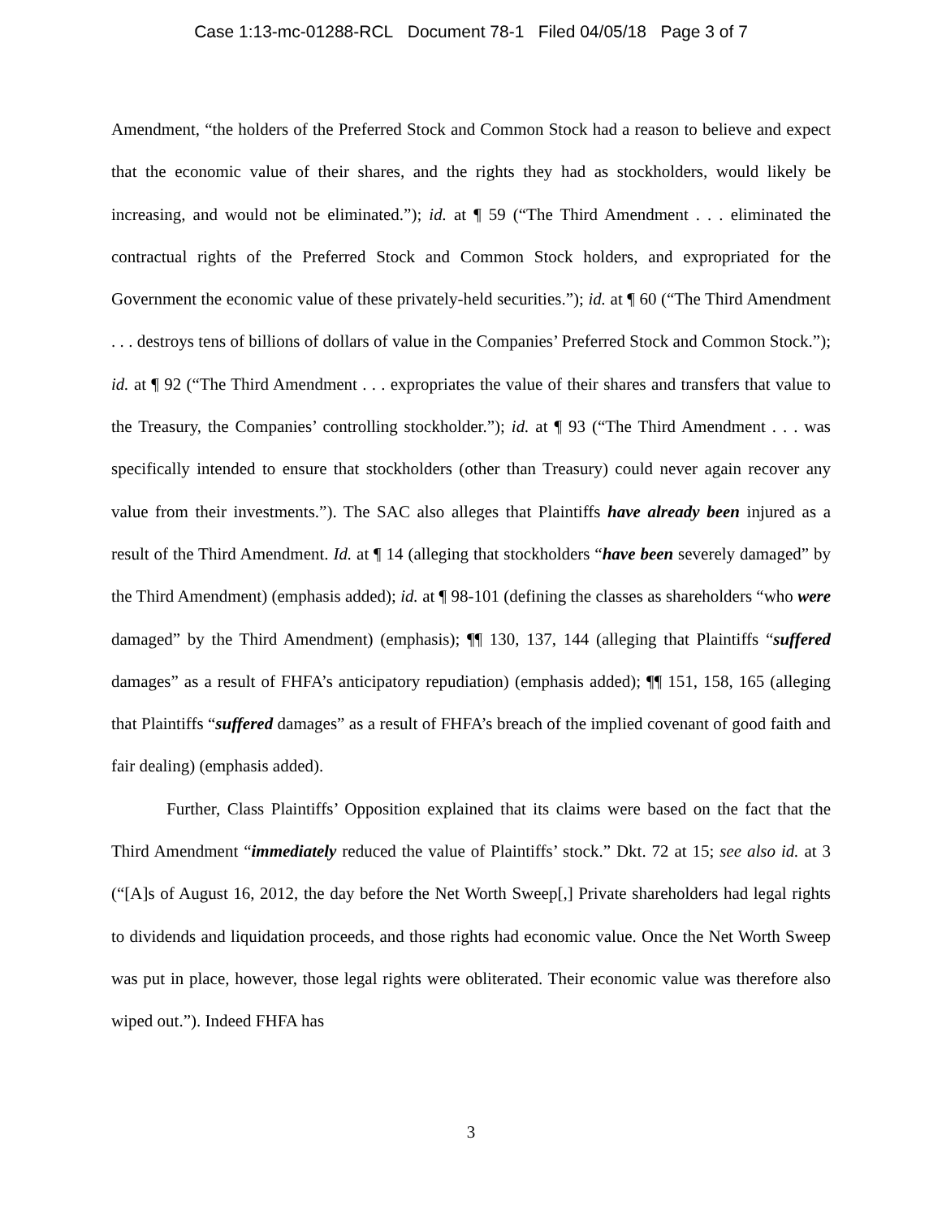Case 1:13-mc-01288-RCL Document 78-1 Filed 04/05/18 Page 3 of 7
Amendment, “the holders of the Preferred Stock and Common Stock had a reason to believe and expect that the economic value of their shares, and the rights they had as stockholders, would likely be increasing, and would not be eliminated.”); id. at ¶ 59 (“The Third Amendment . . . eliminated the contractual rights of the Preferred Stock and Common Stock holders, and expropriated for the Government the economic value of these privately-held securities.”); id. at ¶ 60 (“The Third Amendment . . . destroys tens of billions of dollars of value in the Companies’ Preferred Stock and Common Stock.”); id. at ¶ 92 (“The Third Amendment . . . expropriates the value of their shares and transfers that value to the Treasury, the Companies’ controlling stockholder.”); id. at ¶ 93 (“The Third Amendment . . . was specifically intended to ensure that stockholders (other than Treasury) could never again recover any value from their investments.”). The SAC also alleges that Plaintiffs have already been injured as a result of the Third Amendment. Id. at ¶ 14 (alleging that stockholders “have been severely damaged” by the Third Amendment) (emphasis added); id. at ¶ 98-101 (defining the classes as shareholders “who were damaged” by the Third Amendment) (emphasis); ¶¶ 130, 137, 144 (alleging that Plaintiffs “suffered damages” as a result of FHFA’s anticipatory repudiation) (emphasis added); ¶¶ 151, 158, 165 (alleging that Plaintiffs “suffered damages” as a result of FHFA’s breach of the implied covenant of good faith and fair dealing) (emphasis added).
Further, Class Plaintiffs’ Opposition explained that its claims were based on the fact that the Third Amendment “immediately reduced the value of Plaintiffs’ stock.” Dkt. 72 at 15; see also id. at 3 (“[A]s of August 16, 2012, the day before the Net Worth Sweep[,] Private shareholders had legal rights to dividends and liquidation proceeds, and those rights had economic value. Once the Net Worth Sweep was put in place, however, those legal rights were obliterated. Their economic value was therefore also wiped out.”). Indeed FHFA has
3